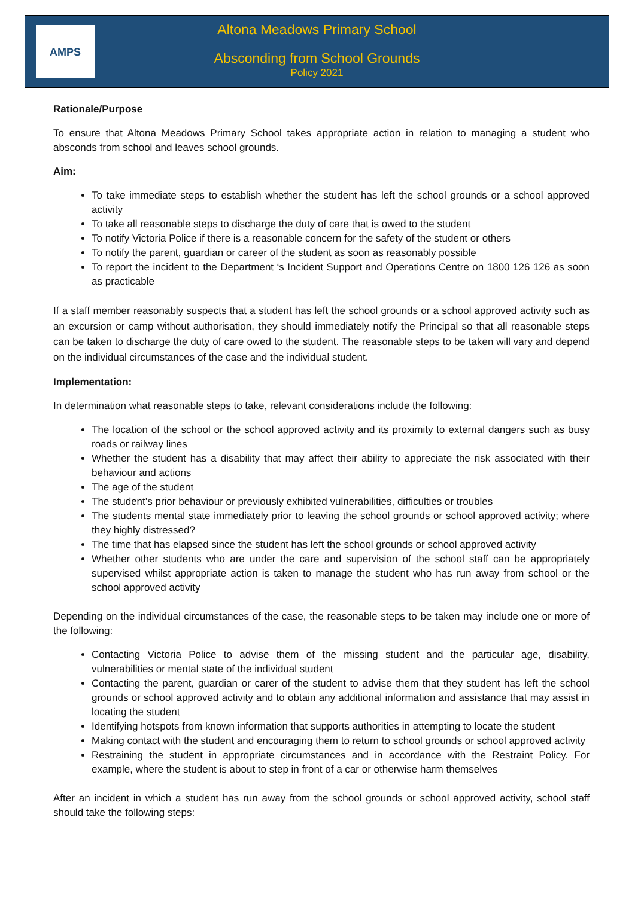AMPS
Altona Meadows Primary School
Absconding from School Grounds
Policy 2021
Rationale/Purpose
To ensure that Altona Meadows Primary School takes appropriate action in relation to managing a student who absconds from school and leaves school grounds.
Aim:
To take immediate steps to establish whether the student has left the school grounds or a school approved activity
To take all reasonable steps to discharge the duty of care that is owed to the student
To notify Victoria Police if there is a reasonable concern for the safety of the student or others
To notify the parent, guardian or career of the student as soon as reasonably possible
To report the incident to the Department ‘s Incident Support and Operations Centre on 1800 126 126 as soon as practicable
If a staff member reasonably suspects that a student has left the school grounds or a school approved activity such as an excursion or camp without authorisation, they should immediately notify the Principal so that all reasonable steps can be taken to discharge the duty of care owed to the student. The reasonable steps to be taken will vary and depend on the individual circumstances of the case and the individual student.
Implementation:
In determination what reasonable steps to take, relevant considerations include the following:
The location of the school or the school approved activity and its proximity to external dangers such as busy roads or railway lines
Whether the student has a disability that may affect their ability to appreciate the risk associated with their behaviour and actions
The age of the student
The student’s prior behaviour or previously exhibited vulnerabilities, difficulties or troubles
The students mental state immediately prior to leaving the school grounds or school approved activity; where they highly distressed?
The time that has elapsed since the student has left the school grounds or school approved activity
Whether other students who are under the care and supervision of the school staff can be appropriately supervised whilst appropriate action is taken to manage the student who has run away from school or the school approved activity
Depending on the individual circumstances of the case, the reasonable steps to be taken may include one or more of the following:
Contacting Victoria Police to advise them of the missing student and the particular age, disability, vulnerabilities or mental state of the individual student
Contacting the parent, guardian or carer of the student to advise them that they student has left the school grounds or school approved activity and to obtain any additional information and assistance that may assist in locating the student
Identifying hotspots from known information that supports authorities in attempting to locate the student
Making contact with the student and encouraging them to return to school grounds or school approved activity
Restraining the student in appropriate circumstances and in accordance with the Restraint Policy. For example, where the student is about to step in front of a car or otherwise harm themselves
After an incident in which a student has run away from the school grounds or school approved activity, school staff should take the following steps: